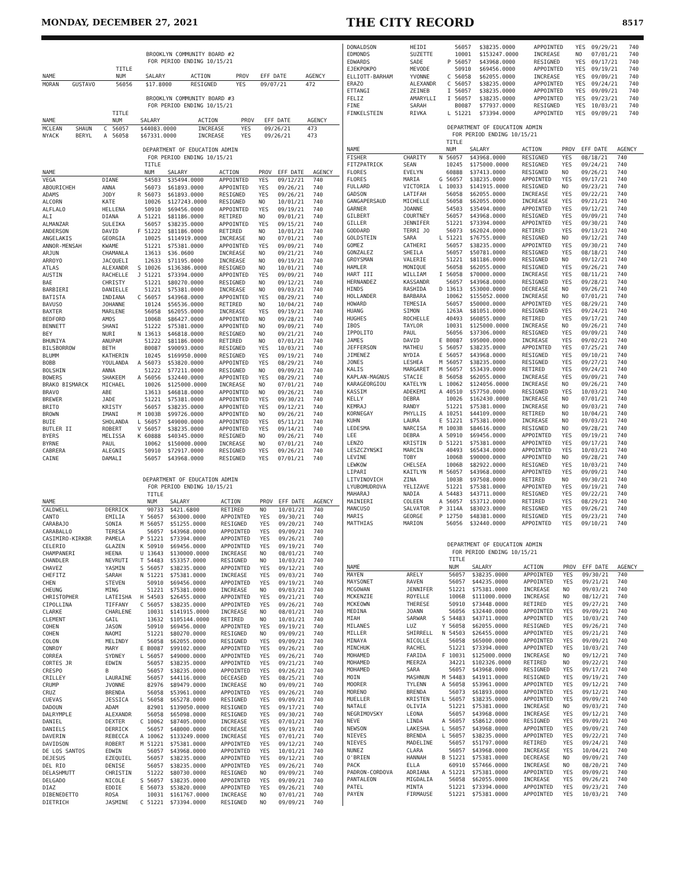MONDAY, DECEMBER 27, 2021 THE CITY RECORD 8517
BROOKLYN COMMUNITY BOARD #2
FOR PERIOD ENDING 10/15/21
| | | | TITLE | | | | | |
| NAME | | | NUM | SALARY | ACTION | PROV | EFF DATE | AGENCY |
| MORAN | GUSTAVO | | 56056 | $17.8000 | RESIGNED | YES | 09/07/21 | 472 |
BROOKLYN COMMUNITY BOARD #3
FOR PERIOD ENDING 10/15/21
| | | | TITLE | | | | | |
| NAME | | | NUM | SALARY | ACTION | PROV | EFF DATE | AGENCY |
| MCLEAN | SHAUN | C | 56057 | $44083.0000 | INCREASE | YES | 09/26/21 | 473 |
| NYACK | BERYL | A | 56058 | $67331.0000 | INCREASE | YES | 09/26/21 | 473 |
DEPARTMENT OF EDUCATION ADMIN
FOR PERIOD ENDING 10/15/21
| | | | TITLE | | | | | |
| NAME | | | NUM | SALARY | ACTION | PROV | EFF DATE | AGENCY |
| VEGA | DIANE | | 54503 | $35494.0000 | APPOINTED | YES | 09/12/21 | 740 |
| ABOURICHEH | ANNA | | 56073 | $61893.0000 | APPOINTED | YES | 09/26/21 | 740 |
| ADAMS | JODY | R | 56073 | $61893.0000 | RESIGNED | YES | 09/26/21 | 740 |
| ALCORN | KATE | | 10026 | $127243.0000 | RESIGNED | NO | 10/01/21 | 740 |
| ALFLALO | HELLENA | | 50910 | $69456.0000 | APPOINTED | YES | 09/19/21 | 740 |
| ALI | DIANA | A | 51221 | $81186.0000 | RETIRED | NO | 09/01/21 | 740 |
| ALMANZAR | SULEIKA | | 56057 | $38235.0000 | APPOINTED | YES | 09/15/21 | 740 |
| ANDERSON | DAVID | F | 51222 | $81186.0000 | RETIRED | NO | 10/01/21 | 740 |
| ANGELAKIS | GEORGIA | | 10025 | $114919.0000 | INCREASE | NO | 07/01/21 | 740 |
| ANNOR-MENSAH | KWAME | | 51221 | $75381.0000 | APPOINTED | YES | 09/09/21 | 740 |
| ARJUN | CHAMANLA | | 13613 | $36.0600 | INCREASE | NO | 09/21/21 | 740 |
| ARROYO | JACQUELI | | 12633 | $71195.0000 | INCREASE | NO | 09/19/21 | 740 |
| ATLAS | ALEXANDR | S | 10026 | $136386.0000 | RESIGNED | NO | 10/01/21 | 740 |
| AUSTIN | RACHELLE | J | 51221 | $73394.0000 | APPOINTED | YES | 09/09/21 | 740 |
| BAE | CHRISTY | | 51221 | $80270.0000 | RESIGNED | NO | 09/12/21 | 740 |
| BARBIERI | DANIELLE | | 51221 | $75381.0000 | INCREASE | NO | 09/03/21 | 740 |
| BATISTA | INDIANA | C | 56057 | $43968.0000 | APPOINTED | YES | 08/29/21 | 740 |
| BAVUSO | JOHANNE | | 10124 | $56536.0000 | RETIRED | NO | 10/04/21 | 740 |
| BAXTER | MARLENE | | 56058 | $62055.0000 | INCREASE | YES | 09/19/21 | 740 |
| BEDFORD | AMOS | | 1006B | $86427.0000 | APPOINTED | NO | 09/28/21 | 740 |
| BENNETT | SHANI | | 51222 | $75381.0000 | APPOINTED | NO | 09/09/21 | 740 |
| BEY | NURI | N | 13613 | $46818.0000 | RESIGNED | NO | 09/21/21 | 740 |
| BHUNIYA | ANUPAM | | 51222 | $81186.0000 | RETIRED | NO | 07/01/21 | 740 |
| BILSBORROW | BETH | | B0087 | $90093.0000 | RESIGNED | YES | 10/03/21 | 740 |
| BLUMM | KATHERIN | | 10245 | $169950.0000 | RESIGNED | YES | 09/19/21 | 740 |
| BOBB | YOULANDA | A | 56073 | $53820.0000 | APPOINTED | YES | 08/29/21 | 740 |
| BOLSHIN | ANNA | | 51222 | $77211.0000 | RESIGNED | NO | 09/09/21 | 740 |
| BOWERS | SHAKEEM | A | 56056 | $32440.0000 | APPOINTED | YES | 08/29/21 | 740 |
| BRAKO BISMARCK | MICHAEL | | 10026 | $125000.0000 | INCREASE | NO | 07/01/21 | 740 |
| BRAVO | ABE | | 13613 | $46818.0000 | APPOINTED | NO | 09/26/21 | 740 |
| BREWER | JADE | | 51221 | $75381.0000 | APPOINTED | YES | 09/30/21 | 740 |
| BRITO | KRISTY | | 56057 | $38235.0000 | APPOINTED | YES | 09/12/21 | 740 |
| BROWN | IMANI | M | 1003B | $99726.0000 | APPOINTED | NO | 09/26/21 | 740 |
| BUIE | SHOLANDA | L | 56057 | $49000.0000 | APPOINTED | YES | 05/11/21 | 740 |
| BUTLER II | ROBERT | V | 56057 | $38235.0000 | APPOINTED | YES | 09/14/21 | 740 |
| BYERS | MELISSA | K | 60888 | $40345.0000 | RESIGNED | NO | 09/26/21 | 740 |
| BYRNE | PAUL | | 10062 | $150000.0000 | INCREASE | NO | 07/01/21 | 740 |
| CABRERA | ALEGNIS | | 50910 | $72917.0000 | RESIGNED | YES | 09/26/21 | 740 |
| CAINE | DAMALI | | 56057 | $43968.0000 | RESIGNED | YES | 07/01/21 | 740 |
DEPARTMENT OF EDUCATION ADMIN
FOR PERIOD ENDING 10/15/21
| | | | TITLE | | | | | |
| NAME | | | NUM | SALARY | ACTION | PROV | EFF DATE | AGENCY |
| CALDWELL | DERRICK | | 90733 | $421.6800 | RETIRED | NO | 10/01/21 | 740 |
| CANTO | EMILIA | Y | 56057 | $63000.0000 | APPOINTED | YES | 09/30/21 | 740 |
| CARABAJO | SONIA | M | 56057 | $51255.0000 | RESIGNED | YES | 09/20/21 | 740 |
| CARABALLO | TERESA | | 56057 | $43968.0000 | APPOINTED | YES | 09/09/21 | 740 |
| CASIMIRO-KIRKBR | PAMELA | P | 51221 | $73394.0000 | APPOINTED | YES | 09/26/21 | 740 |
| CELERIO | GLAZEN | K | 50910 | $69456.0000 | APPOINTED | YES | 09/19/21 | 740 |
| CHAMPANERI | HEENA | U | 13643 | $130000.0000 | INCREASE | NO | 08/01/21 | 740 |
| CHANDLER | NEVRUTI | T | 54483 | $53357.0000 | RESIGNED | NO | 10/03/21 | 740 |
| CHAVEZ | YASMIN | S | 56057 | $38235.0000 | APPOINTED | YES | 09/12/21 | 740 |
| CHEFITZ | SARAH | N | 51221 | $75381.0000 | INCREASE | YES | 09/03/21 | 740 |
| CHEN | STEVEN | | 50910 | $69456.0000 | APPOINTED | YES | 09/19/21 | 740 |
| CHEUNG | MING | | 51221 | $75381.0000 | INCREASE | NO | 09/03/21 | 740 |
| CHRISTOPHER | LATEISHA | H | 54503 | $26455.0000 | APPOINTED | YES | 09/21/21 | 740 |
| CIPOLLINA | TIFFANY | C | 56057 | $38235.0000 | APPOINTED | YES | 09/26/21 | 740 |
| CLARKE | CHARLENE | | 10031 | $141915.0000 | INCREASE | NO | 08/01/21 | 740 |
| CLEMENT | GAIL | | 13632 | $105144.0000 | RETIRED | NO | 10/01/21 | 740 |
| COHEN | JASON | | 50910 | $69456.0000 | APPOINTED | YES | 09/19/21 | 740 |
| COHEN | NAOMI | | 51221 | $80270.0000 | RESIGNED | NO | 09/09/21 | 740 |
| COLON | MELINDY | | 56058 | $62055.0000 | RESIGNED | YES | 09/09/21 | 740 |
| CONROY | MARY | E | B0087 | $99102.0000 | APPOINTED | YES | 09/26/21 | 740 |
| CORREA | SYDNEY | L | 56057 | $49000.0000 | APPOINTED | YES | 09/26/21 | 740 |
| CORTES JR | EDWIN | | 56057 | $38235.0000 | APPOINTED | YES | 09/21/21 | 740 |
| CRESPO | B | | 56057 | $38235.0000 | APPOINTED | YES | 09/26/21 | 740 |
| CRILLEY | LAURAINE | | 56057 | $44116.0000 | DECEASED | YES | 08/25/21 | 740 |
| CRUMP | JVONNE | | 82976 | $89479.0000 | INCREASE | NO | 09/09/21 | 740 |
| CRUZ | BRENDA | | 56058 | $53961.0000 | APPOINTED | YES | 09/26/21 | 740 |
| CUEVAS | JESSICA | L | 56058 | $65278.0000 | RESIGNED | YES | 09/09/21 | 740 |
| DADOUN | ADAM | | 82901 | $139050.0000 | RESIGNED | YES | 09/17/21 | 740 |
| DALRYMPLE | ALEXANDR | | 56058 | $65098.0000 | RESIGNED | YES | 09/30/21 | 740 |
| DANIEL | DEXTER | C | 10062 | $87405.0000 | INCREASE | YES | 07/01/21 | 740 |
| DANIELS | DERRICK | | 56057 | $48000.0000 | DECREASE | YES | 09/19/21 | 740 |
| DAVERIN | REBECCA | A | 10062 | $133249.0000 | INCREASE | YES | 07/01/21 | 740 |
| DAVIDSON | ROBERT | M | 51221 | $75381.0000 | APPOINTED | YES | 09/12/21 | 740 |
| DE LOS SANTOS | EDWIN | | 56057 | $43968.0000 | APPOINTED | YES | 10/01/21 | 740 |
| DEJESUS | EZEQUIEL | | 56057 | $38235.0000 | APPOINTED | YES | 09/12/21 | 740 |
| DEL RIO | DENISE | | 56057 | $38235.0000 | APPOINTED | YES | 09/26/21 | 740 |
| DELASHMUTT | CHRISTIN | | 51222 | $80730.0000 | RESIGNED | NO | 09/09/21 | 740 |
| DELGADO | NICOLE | S | 56057 | $38235.0000 | APPOINTED | YES | 09/09/21 | 740 |
| DIAZ | EDDIE | E | 56073 | $53820.0000 | APPOINTED | YES | 09/26/21 | 740 |
| DIBENEDETTO | ROSA | | 10031 | $161767.0000 | INCREASE | NO | 07/01/21 | 740 |
| DIETRICH | JASMINE | C | 51221 | $73394.0000 | RESIGNED | NO | 09/09/21 | 740 |
| DONALDSON | HEIDI | | 56057 | $38235.0000 | APPOINTED | YES | 09/29/21 | 740 |
| EDMONDS | SUZETTE | | 10001 | $153247.0000 | INCREASE | NO | 07/01/21 | 740 |
| EDWARDS | SADE | P | 56057 | $43968.0000 | RESIGNED | YES | 09/17/21 | 740 |
| EJEKPOKPO | MEVODE | | 50910 | $69456.0000 | APPOINTED | YES | 09/19/21 | 740 |
| ELLIOTT-BARHAM | YVONNE | C | 56058 | $62055.0000 | INCREASE | YES | 09/09/21 | 740 |
| ERAZO | ALEXANDR | C | 56057 | $38235.0000 | APPOINTED | YES | 09/24/21 | 740 |
| ETTANGI | ZEINEB | I | 56057 | $38235.0000 | APPOINTED | YES | 09/09/21 | 740 |
| FELIZ | AMARYLLI | I | 56057 | $38235.0000 | APPOINTED | YES | 09/23/21 | 740 |
| FINE | SARAH | | B0087 | $77937.0000 | RESIGNED | YES | 10/03/21 | 740 |
| FINKELSTEIN | RIVKA | L | 51221 | $73394.0000 | APPOINTED | YES | 09/09/21 | 740 |
DEPARTMENT OF EDUCATION ADMIN
FOR PERIOD ENDING 10/15/21
| | | | TITLE | | | | | |
| NAME | | | NUM | SALARY | ACTION | PROV | EFF DATE | AGENCY |
| FISHER | CHARITY | N | 56057 | $43968.0000 | RESIGNED | YES | 08/18/21 | 740 |
| FITZPATRICK | SEAN | | 10245 | $175000.0000 | RESIGNED | YES | 09/24/21 | 740 |
| FLORES | EVELYN | | 60888 | $37413.0000 | RESIGNED | NO | 09/26/21 | 740 |
| FLORES | MARIA | G | 56057 | $38235.0000 | APPOINTED | YES | 09/17/21 | 740 |
| FULLARD | VICTORIA | L | 10033 | $141915.0000 | RESIGNED | NO | 09/23/21 | 740 |
| GADSON | LATIFAH | | 56058 | $62055.0000 | INCREASE | YES | 09/22/21 | 740 |
| GANGAPERSAUD | MICHELLE | | 56058 | $62055.0000 | INCREASE | YES | 09/21/21 | 740 |
| GARNER | JOANNE | | 54503 | $35494.0000 | APPOINTED | YES | 09/12/21 | 740 |
| GILBERT | COURTNEY | | 56057 | $43968.0000 | RESIGNED | YES | 09/09/21 | 740 |
| GILLER | JENNIFER | | 51221 | $73394.0000 | APPOINTED | YES | 09/30/21 | 740 |
| GODDARD | TERRI JO | | 56073 | $62024.0000 | RETIRED | YES | 09/13/21 | 740 |
| GOLDSTEIN | SARA | L | 51221 | $76755.0000 | RESIGNED | NO | 09/12/21 | 740 |
| GOMEZ | CATHERI | | 56057 | $38235.0000 | APPOINTED | YES | 09/30/21 | 740 |
| GONZALEZ | SHEILA | | 56057 | $50781.0000 | RESIGNED | YES | 08/18/21 | 740 |
| GROYSMAN | VALERIE | | 51221 | $81186.0000 | RESIGNED | NO | 09/12/21 | 740 |
| HAMLER | MONIQUE | | 56058 | $62055.0000 | RESIGNED | YES | 09/26/21 | 740 |
| HART III | WILLIAM | I | 56058 | $70000.0000 | INCREASE | YES | 08/11/21 | 740 |
| HERNANDEZ | KASSANDR | | 56057 | $43968.0000 | RESIGNED | YES | 09/28/21 | 740 |
| HINDS | RASHIDA | D | 13613 | $53000.0000 | DECREASE | NO | 09/26/21 | 740 |
| HOLLANDER | BARBARA | | 10062 | $155052.0000 | INCREASE | NO | 07/01/21 | 740 |
| HOWARD | TEMESIA | | 56057 | $50000.0000 | APPOINTED | YES | 08/29/21 | 740 |
| HUANG | SIMON | | 1263A | $81051.0000 | RESIGNED | YES | 09/24/21 | 740 |
| HUGHES | ROCHELLE | | 40493 | $60855.0000 | RETIRED | YES | 09/17/21 | 740 |
| IBOS | TAYLOR | | 10031 | $125000.0000 | INCREASE | NO | 09/26/21 | 740 |
| IPPOLITO | PAUL | | 56056 | $37306.0000 | RESIGNED | YES | 09/09/21 | 740 |
| JAMES | DAVID | E | B0087 | $95000.0000 | INCREASE | YES | 09/02/21 | 740 |
| JEFFERSON | MATHEU | S | 56057 | $38235.0000 | APPOINTED | YES | 07/25/21 | 740 |
| JIMENEZ | NYDIA | E | 56057 | $43968.0000 | RESIGNED | YES | 09/10/21 | 740 |
| JONES | LESHEA | M | 56057 | $38235.0000 | RESIGNED | YES | 09/27/21 | 740 |
| KALIS | MARGARET | M | 56057 | $53439.0000 | RETIRED | YES | 09/24/21 | 740 |
| KAPLAN-MAGNUS | STACIE | B | 56058 | $62055.0000 | INCREASE | YES | 09/09/21 | 740 |
| KARAGEORGIOU | KATELYN | L | 10062 | $124056.0000 | INCREASE | NO | 09/26/21 | 740 |
| KASSIM | ADEKEMI | A | 40510 | $57750.0000 | RESIGNED | YES | 10/03/21 | 740 |
| KELLY | DEBRA | | 10026 | $162430.0000 | INCREASE | NO | 07/01/21 | 740 |
| KEMRAJ | RANDY | | 51221 | $75381.0000 | INCREASE | NO | 09/03/21 | 740 |
| KORNEGAY | PHYLLIS | A | 10251 | $44109.0000 | RETIRED | NO | 10/04/21 | 740 |
| KUHN | LAURA | E | 51221 | $75381.0000 | INCREASE | NO | 09/03/21 | 740 |
| LEDESMA | NARCISA | M | 1003B | $84616.0000 | RESIGNED | NO | 09/28/21 | 740 |
| LEE | DEBRA | A | 50910 | $69456.0000 | APPOINTED | YES | 09/19/21 | 740 |
| LENZO | KRISTIN | D | 51221 | $75381.0000 | APPOINTED | YES | 09/17/21 | 740 |
| LESZCZYNSKI | MARCIN | | 40493 | $65434.0000 | APPOINTED | YES | 10/03/21 | 740 |
| LEVINE | TOBY | | 1006B | $90000.0000 | APPOINTED | NO | 09/28/21 | 740 |
| LEWKOW | CHELSEA | | 1006B | $82922.0000 | RESIGNED | YES | 10/03/21 | 740 |
| LIPARI | KAITLYN | M | 56057 | $43968.0000 | APPOINTED | YES | 09/09/21 | 740 |
| LITVINOVICH | ZINA | | 1003B | $97508.0000 | RETIRED | NO | 09/30/21 | 740 |
| LYUBOMUDROVA | YELIZAVE | | 51221 | $75381.0000 | APPOINTED | YES | 09/19/21 | 740 |
| MAHARAJ | NADIA | A | 54483 | $43711.0000 | RESIGNED | YES | 09/22/21 | 740 |
| MAINIERI | COLEEN | A | 56057 | $53712.0000 | RETIRED | YES | 08/29/21 | 740 |
| MANCUSO | SALVATOR | P | 3114A | $83023.0000 | RESIGNED | YES | 09/26/21 | 740 |
| MARIS | GEORGE | P | 12750 | $48381.0000 | RESIGNED | YES | 09/23/21 | 740 |
| MATTHIAS | MARION | | 56056 | $32440.0000 | APPOINTED | YES | 09/10/21 | 740 |
DEPARTMENT OF EDUCATION ADMIN
FOR PERIOD ENDING 10/15/21
| | | | TITLE | | | | | |
| NAME | | | NUM | SALARY | ACTION | PROV | EFF DATE | AGENCY |
| MAYEN | ARELY | | 56057 | $38235.0000 | APPOINTED | YES | 09/30/21 | 740 |
| MAYSONET | RAVEN | | 56057 | $44235.0000 | APPOINTED | YES | 09/21/21 | 740 |
| MCGOWAN | JENNIFER | | 51221 | $75381.0000 | INCREASE | NO | 09/03/21 | 740 |
| MCKENZIE | ROYELLE | | 1006B | $111000.0000 | INCREASE | NO | 08/12/21 | 740 |
| MCKEOWN | THERESE | | 50910 | $73448.0000 | RETIRED | YES | 09/27/21 | 740 |
| MEDINA | JOANN | | 56056 | $32440.0000 | APPOINTED | YES | 09/09/21 | 740 |
| MIAH | SARWAR | S | 54483 | $43711.0000 | APPOINTED | YES | 10/03/21 | 740 |
| MILANES | LUZ | Y | 56058 | $62055.0000 | RESIGNED | YES | 09/26/21 | 740 |
| MILLER | SHIRRELL | N | 54503 | $26455.0000 | APPOINTED | YES | 09/21/21 | 740 |
| MINAYA | NICOLLE | | 56058 | $65000.0000 | APPOINTED | YES | 09/09/21 | 740 |
| MINCHUK | RACHEL | | 51221 | $73394.0000 | APPOINTED | YES | 10/03/21 | 740 |
| MOHAMED | FARIDA | F | 10031 | $125000.0000 | INCREASE | NO | 09/12/21 | 740 |
| MOHAMED | MEERZA | | 34221 | $102326.0000 | RETIRED | NO | 09/22/21 | 740 |
| MOHAMED | SARA | | 56057 | $43968.0000 | RESIGNED | YES | 09/17/21 | 740 |
| MOIN | MASHNUN | M | 54483 | $41911.0000 | RESIGNED | YES | 09/19/21 | 740 |
| MOORER | TYLENN | A | 56058 | $53961.0000 | APPOINTED | YES | 09/12/21 | 740 |
| MORENO | BRENDA | | 56073 | $61893.0000 | APPOINTED | YES | 09/12/21 | 740 |
| MUELLER | KRISTEN | L | 56057 | $38235.0000 | APPOINTED | YES | 09/09/21 | 740 |
| NATALE | OLIVIA | | 51221 | $75381.0000 | INCREASE | NO | 09/03/21 | 740 |
| NEGRIMOVSKY | LEONA | | 56057 | $43968.0000 | INCREASE | YES | 09/12/21 | 740 |
| NEVE | LINDA | A | 56057 | $58612.0000 | RESIGNED | YES | 09/09/21 | 740 |
| NEWSON | LAKESHA | L | 56057 | $43968.0000 | APPOINTED | YES | 09/09/21 | 740 |
| NIEVES | BRENDA | L | 56057 | $38235.0000 | APPOINTED | YES | 09/22/21 | 740 |
| NIEVES | MADELINE | | 56057 | $51797.0000 | RETIRED | YES | 09/24/21 | 740 |
| NUNEZ | CLARA | | 56057 | $43968.0000 | INCREASE | YES | 10/04/21 | 740 |
| O'BRIEN | HANNAH | B | 51221 | $75381.0000 | DECREASE | NO | 09/09/21 | 740 |
| PACK | ELLA | | 60910 | $57466.0000 | INCREASE | NO | 08/20/21 | 740 |
| PADRON-CORDOVA | ADRIANA | A | 51221 | $75381.0000 | APPOINTED | YES | 09/09/21 | 740 |
| PANTALEON | MIGDALIA | | 56058 | $62055.0000 | INCREASE | YES | 09/26/21 | 740 |
| PATEL | MINTA | | 51221 | $73394.0000 | APPOINTED | YES | 09/23/21 | 740 |
| PAYEN | FIRMAUSE | | 51221 | $75381.0000 | APPOINTED | YES | 10/03/21 | 740 |